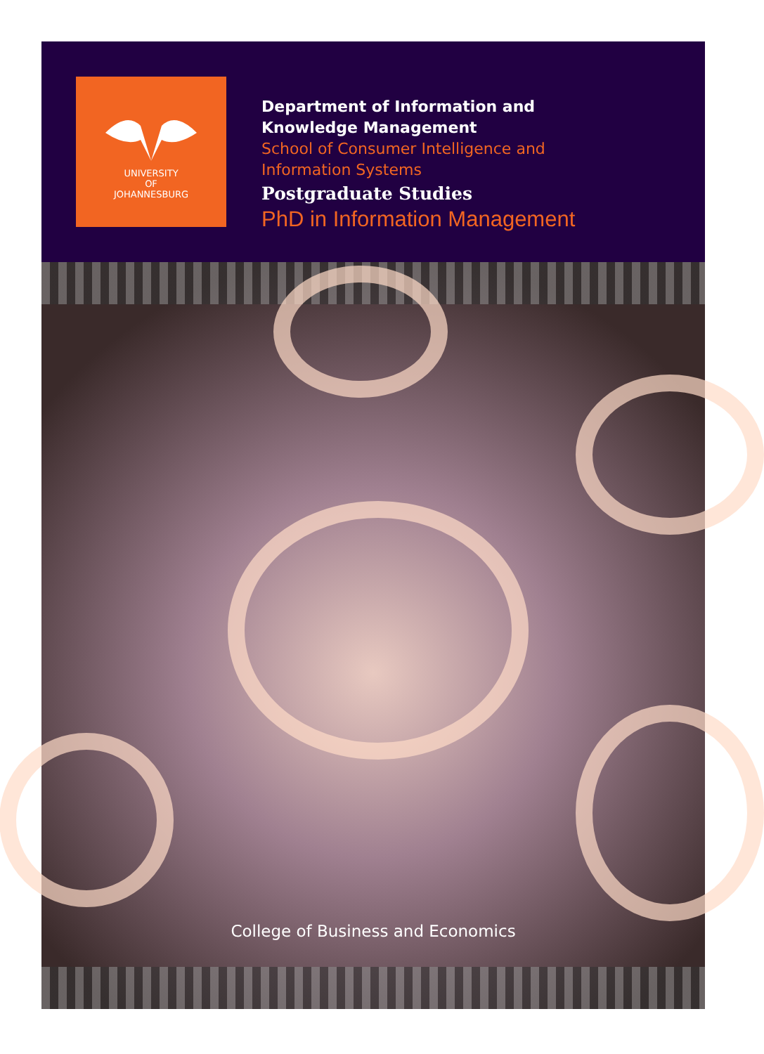UNIVERSITY
OF
JOHANNESBURG
Department of Information and
Knowledge Management
School of Consumer Intelligence and
Information Systems
Postgraduate Studies
PhD in Information Management
College of Business and Economics